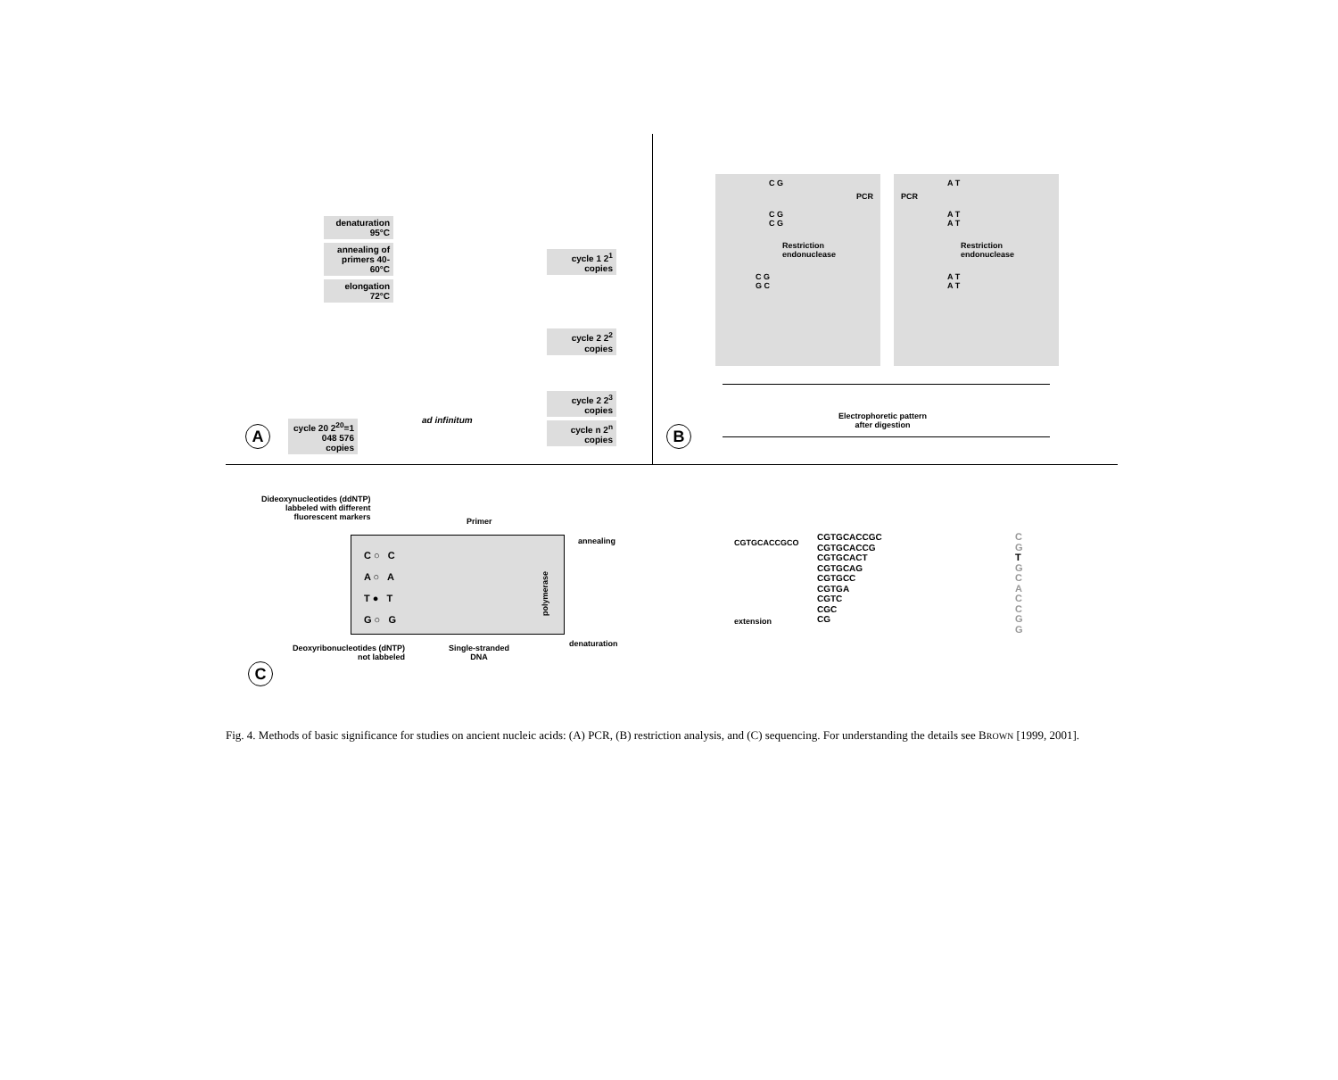denaturation 95°C
annealing of primers 40-60°C
elongation 72°C
cycle 1 2<sup>1</sup> copies
cycle 2 2<sup>2</sup> copies
cycle 2 2<sup>3</sup> copies
cycle n 2<sup>n</sup> copies
ad infinitum
cycle 20 2<sup>20</sup>=1 048 576 copies
A
C G
PCR
C G
C G
Restriction endonuclease
C G
G C
A T
PCR
A T
A T
Restriction endonuclease
A T
A T
Electrophoretic pattern
after digestion
B
Dideoxynucleotides (ddNTP)
labbeled with different
fluorescent markers
Primer
C ○ C
A ○ A
T ● T
G ○ G
polymerase
Deoxyribonucleotides (dNTP)
not labbeled
Single-stranded
DNA
annealing CGTGCACCGCO
extension
denaturation
CGTGCACCGC
CGTGCACCG
CGTGCACT
CGTGCAG
CGTGCC
CGTGA
CGTC
CGC
CG
C
G
T
G
C
A
C
C
G
G
C
Fig. 4. Methods of basic significance for studies on ancient nucleic acids: (A) PCR, (B) restriction analysis, and (C) sequencing. For understanding the details see BROWN [1999, 2001].